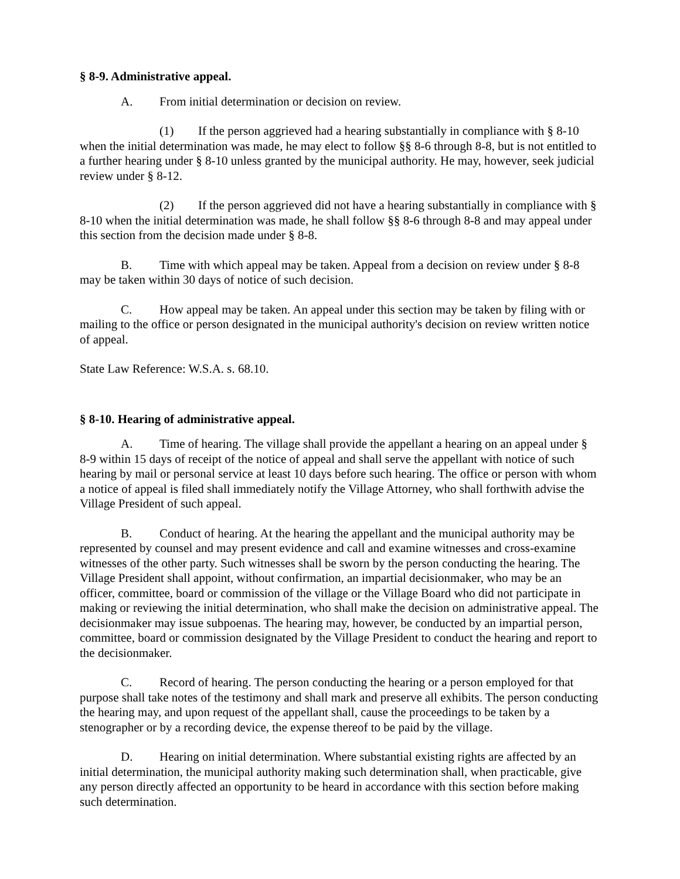§ 8-9. Administrative appeal.
A. From initial determination or decision on review.
(1) If the person aggrieved had a hearing substantially in compliance with § 8-10 when the initial determination was made, he may elect to follow §§ 8-6 through 8-8, but is not entitled to a further hearing under § 8-10 unless granted by the municipal authority. He may, however, seek judicial review under § 8-12.
(2) If the person aggrieved did not have a hearing substantially in compliance with § 8-10 when the initial determination was made, he shall follow §§ 8-6 through 8-8 and may appeal under this section from the decision made under § 8-8.
B. Time with which appeal may be taken. Appeal from a decision on review under § 8-8 may be taken within 30 days of notice of such decision.
C. How appeal may be taken. An appeal under this section may be taken by filing with or mailing to the office or person designated in the municipal authority's decision on review written notice of appeal.
State Law Reference: W.S.A. s. 68.10.
§ 8-10. Hearing of administrative appeal.
A. Time of hearing. The village shall provide the appellant a hearing on an appeal under § 8-9 within 15 days of receipt of the notice of appeal and shall serve the appellant with notice of such hearing by mail or personal service at least 10 days before such hearing. The office or person with whom a notice of appeal is filed shall immediately notify the Village Attorney, who shall forthwith advise the Village President of such appeal.
B. Conduct of hearing. At the hearing the appellant and the municipal authority may be represented by counsel and may present evidence and call and examine witnesses and cross-examine witnesses of the other party. Such witnesses shall be sworn by the person conducting the hearing. The Village President shall appoint, without confirmation, an impartial decisionmaker, who may be an officer, committee, board or commission of the village or the Village Board who did not participate in making or reviewing the initial determination, who shall make the decision on administrative appeal. The decisionmaker may issue subpoenas. The hearing may, however, be conducted by an impartial person, committee, board or commission designated by the Village President to conduct the hearing and report to the decisionmaker.
C. Record of hearing. The person conducting the hearing or a person employed for that purpose shall take notes of the testimony and shall mark and preserve all exhibits. The person conducting the hearing may, and upon request of the appellant shall, cause the proceedings to be taken by a stenographer or by a recording device, the expense thereof to be paid by the village.
D. Hearing on initial determination. Where substantial existing rights are affected by an initial determination, the municipal authority making such determination shall, when practicable, give any person directly affected an opportunity to be heard in accordance with this section before making such determination.